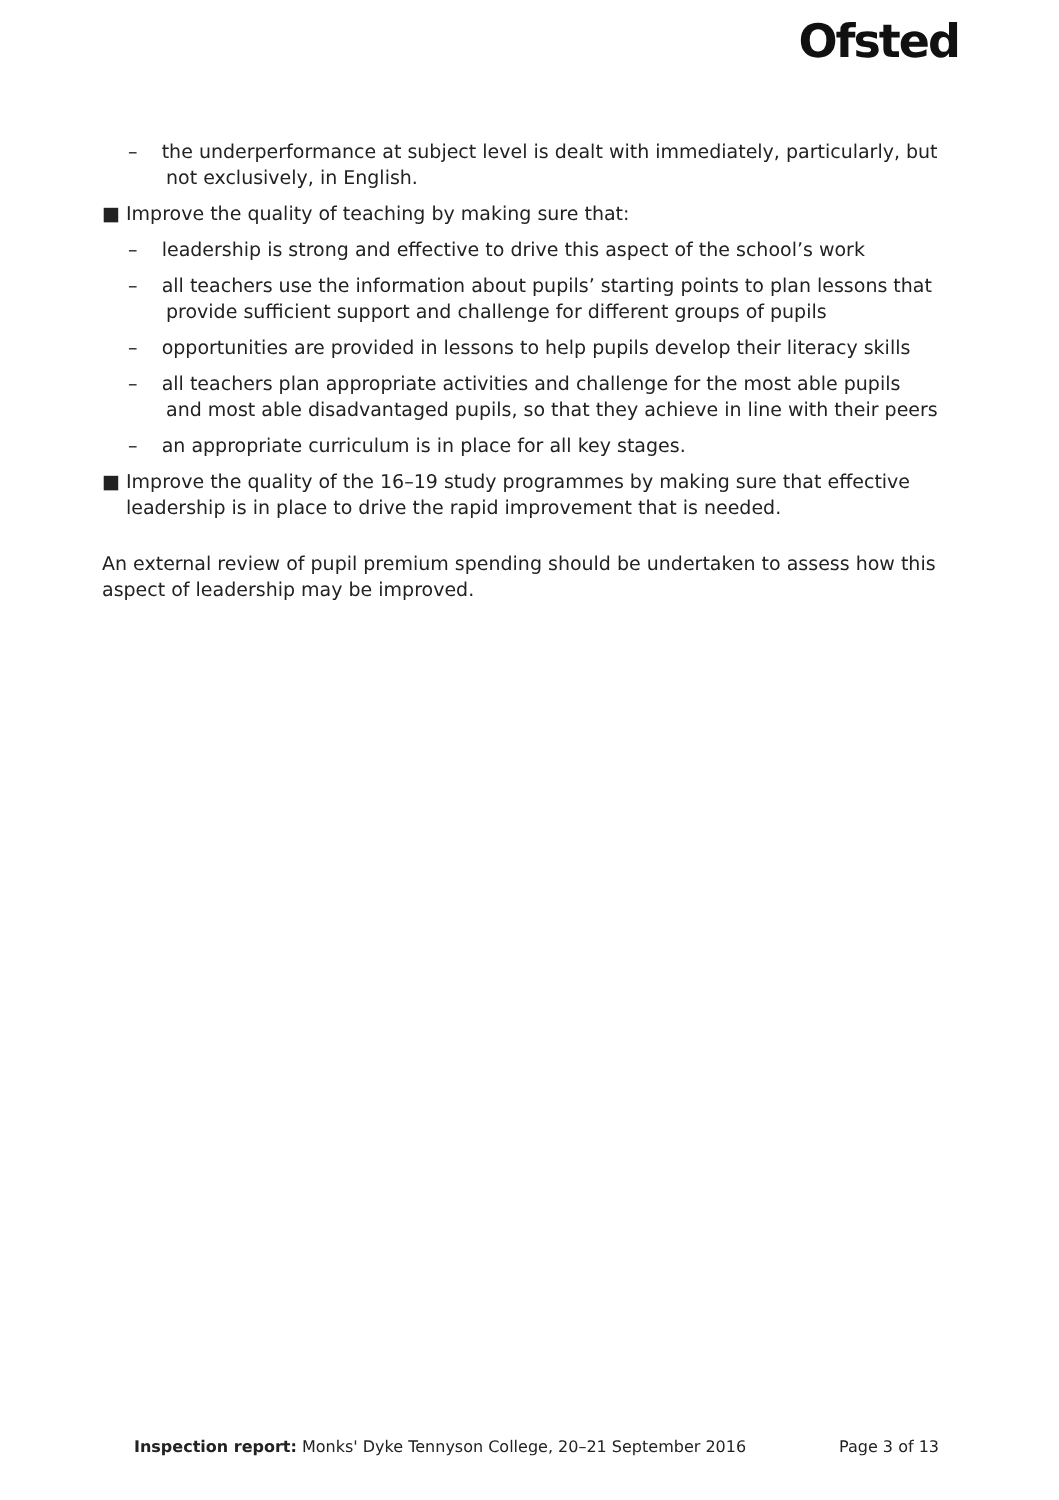Ofsted
– the underperformance at subject level is dealt with immediately, particularly, but not exclusively, in English.
■ Improve the quality of teaching by making sure that:
– leadership is strong and effective to drive this aspect of the school’s work
– all teachers use the information about pupils’ starting points to plan lessons that provide sufficient support and challenge for different groups of pupils
– opportunities are provided in lessons to help pupils develop their literacy skills
– all teachers plan appropriate activities and challenge for the most able pupils and most able disadvantaged pupils, so that they achieve in line with their peers
– an appropriate curriculum is in place for all key stages.
■ Improve the quality of the 16–19 study programmes by making sure that effective leadership is in place to drive the rapid improvement that is needed.
An external review of pupil premium spending should be undertaken to assess how this aspect of leadership may be improved.
Inspection report: Monks' Dyke Tennyson College, 20–21 September 2016 Page 3 of 13